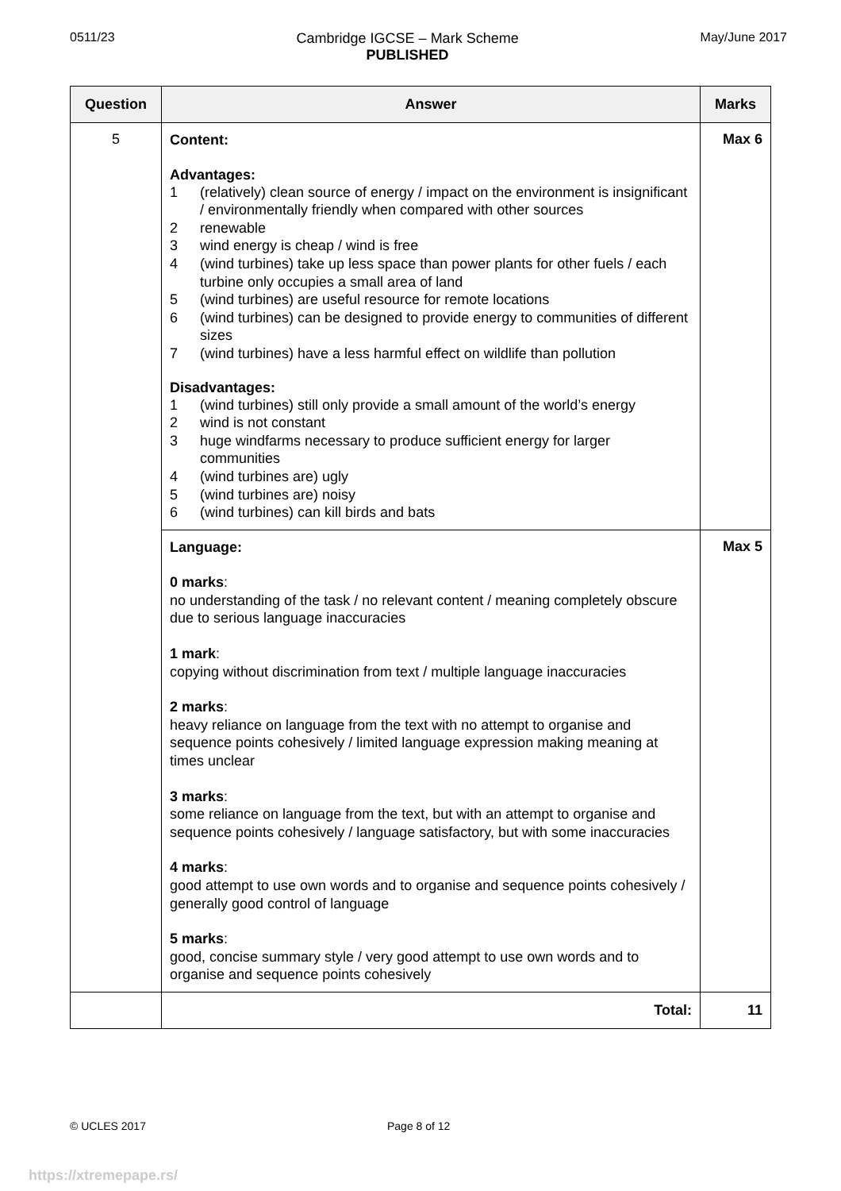0511/23 Cambridge IGCSE – Mark Scheme
PUBLISHED
May/June 2017
| Question | Answer | Marks |
| --- | --- | --- |
| 5 | Content: Advantages: 1 (relatively) clean source of energy / impact on the environment is insignificant / environmentally friendly when compared with other sources 2 renewable 3 wind energy is cheap / wind is free 4 (wind turbines) take up less space than power plants for other fuels / each turbine only occupies a small area of land 5 (wind turbines) are useful resource for remote locations 6 (wind turbines) can be designed to provide energy to communities of different sizes 7 (wind turbines) have a less harmful effect on wildlife than pollution Disadvantages: 1 (wind turbines) still only provide a small amount of the world’s energy 2 wind is not constant 3 huge windfarms necessary to produce sufficient energy for larger communities 4 (wind turbines are) ugly 5 (wind turbines are) noisy 6 (wind turbines) can kill birds and bats | Max 6 |
| | Language: 0 marks : no understanding of the task / no relevant content / meaning completely obscure due to serious language inaccuracies 1 mark : copying without discrimination from text / multiple language inaccuracies 2 marks : heavy reliance on language from the text with no attempt to organise and sequence points cohesively / limited language expression making meaning at times unclear 3 marks : some reliance on language from the text, but with an attempt to organise and sequence points cohesively / language satisfactory, but with some inaccuracies 4 marks : good attempt to use own words and to organise and sequence points cohesively / generally good control of language 5 marks : good, concise summary style / very good attempt to use own words and to organise and sequence points cohesively | Max 5 |
| | Total: | 11 |
© UCLES 2017 Page 8 of 12
https://xtremepape.rs/